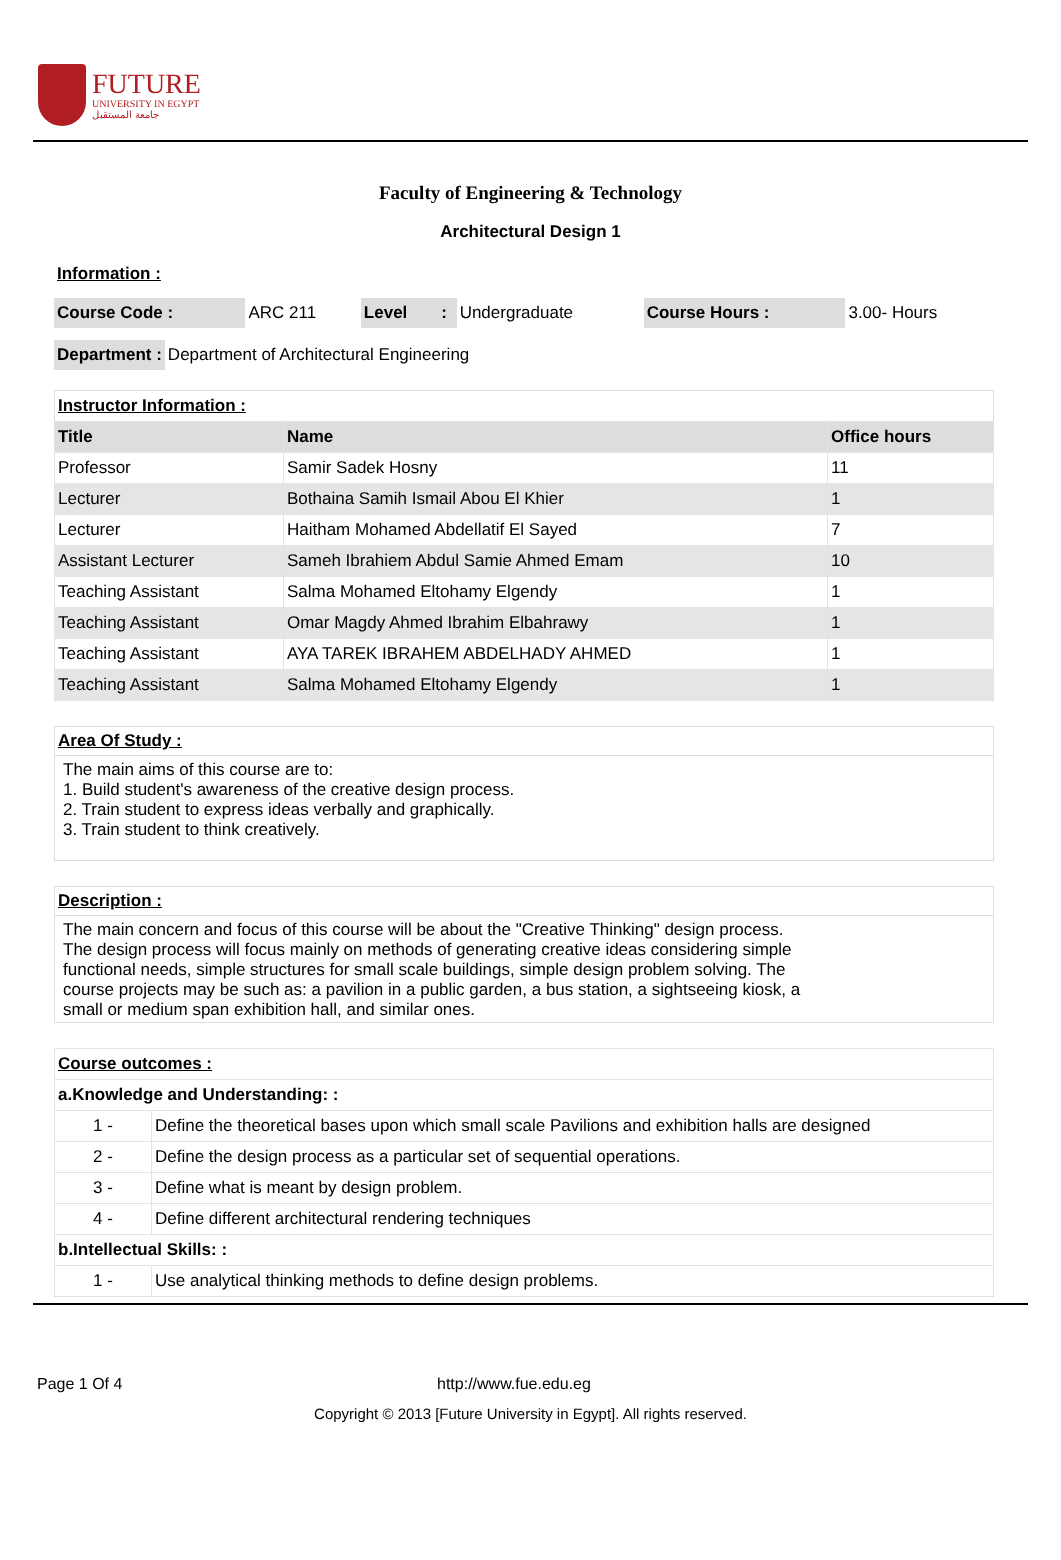FUTURE
UNIVERSITY IN EGYPT
جامعة المستقبل
Faculty of Engineering & Technology
Architectural Design 1
Information :
| Course Code : | ARC 211 | Level | : | Undergraduate | Course Hours : | 3.00- Hours |
| Department : | Department of Architectural Engineering |
| Instructor Information : | | |
| Title | Name | Office hours |
| Professor | Samir Sadek Hosny | 11 |
| Lecturer | Bothaina Samih Ismail Abou El Khier | 1 |
| Lecturer | Haitham Mohamed Abdellatif El Sayed | 7 |
| Assistant Lecturer | Sameh Ibrahiem Abdul Samie Ahmed Emam | 10 |
| Teaching Assistant | Salma Mohamed Eltohamy Elgendy | 1 |
| Teaching Assistant | Omar Magdy Ahmed Ibrahim Elbahrawy | 1 |
| Teaching Assistant | AYA TAREK IBRAHEM ABDELHADY AHMED | 1 |
| Teaching Assistant | Salma Mohamed Eltohamy Elgendy | 1 |
Area Of Study :
The main aims of this course are to:
1. Build student's awareness of the creative design process.
2. Train student to express ideas verbally and graphically.
3. Train student to think creatively.
Description :
The main concern and focus of this course will be about the "Creative Thinking" design process. The design process will focus mainly on methods of generating creative ideas considering simple functional needs, simple structures for small scale buildings, simple design problem solving. The course projects may be such as: a pavilion in a public garden, a bus station, a sightseeing kiosk, a small or medium span exhibition hall, and similar ones.
| Course outcomes : | |
| a.Knowledge and Understanding: : | |
| 1 - | Define the theoretical bases upon which small scale Pavilions and exhibition halls are designed |
| 2 - | Define the design process as a particular set of sequential operations. |
| 3 - | Define what is meant by design problem. |
| 4 - | Define different architectural rendering techniques |
| b.Intellectual Skills: : | |
| 1 - | Use analytical thinking methods to define design problems. |
Page 1 Of 4 http://www.fue.edu.eg
Copyright © 2013 [Future University in Egypt]. All rights reserved.